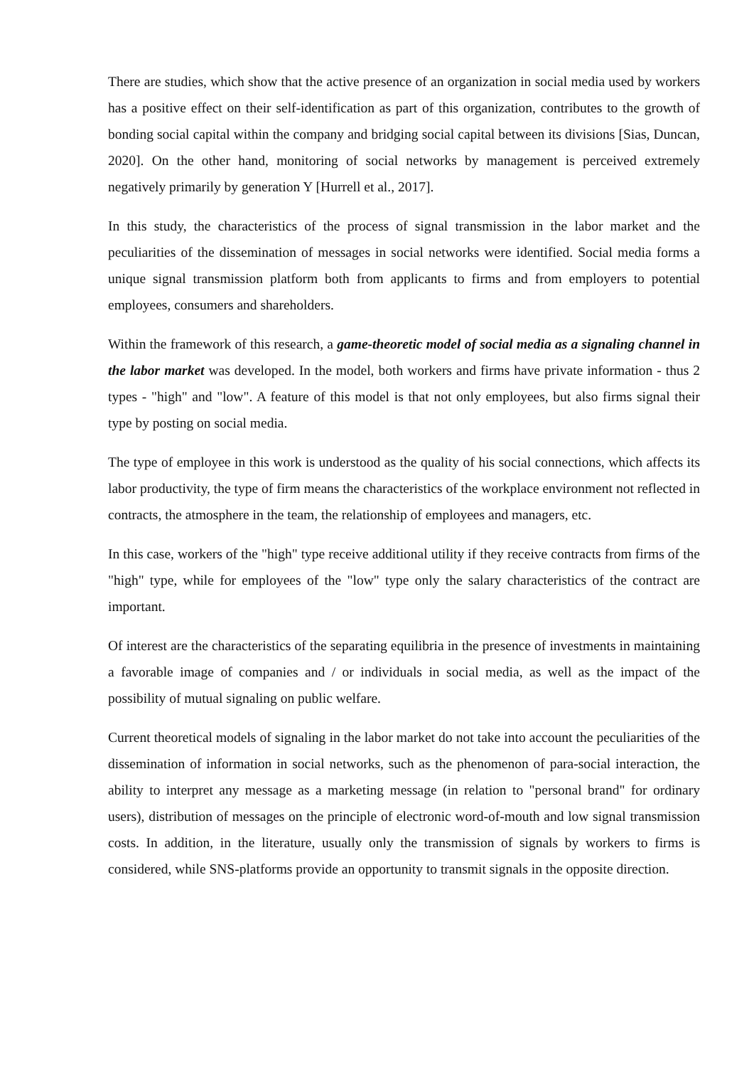There are studies, which show that the active presence of an organization in social media used by workers has a positive effect on their self-identification as part of this organization, contributes to the growth of bonding social capital within the company and bridging social capital between its divisions [Sias, Duncan, 2020]. On the other hand, monitoring of social networks by management is perceived extremely negatively primarily by generation Y [Hurrell et al., 2017].
In this study, the characteristics of the process of signal transmission in the labor market and the peculiarities of the dissemination of messages in social networks were identified. Social media forms a unique signal transmission platform both from applicants to firms and from employers to potential employees, consumers and shareholders.
Within the framework of this research, a game-theoretic model of social media as a signaling channel in the labor market was developed. In the model, both workers and firms have private information - thus 2 types - "high" and "low". A feature of this model is that not only employees, but also firms signal their type by posting on social media.
The type of employee in this work is understood as the quality of his social connections, which affects its labor productivity, the type of firm means the characteristics of the workplace environment not reflected in contracts, the atmosphere in the team, the relationship of employees and managers, etc.
In this case, workers of the "high" type receive additional utility if they receive contracts from firms of the "high" type, while for employees of the "low" type only the salary characteristics of the contract are important.
Of interest are the characteristics of the separating equilibria in the presence of investments in maintaining a favorable image of companies and / or individuals in social media, as well as the impact of the possibility of mutual signaling on public welfare.
Current theoretical models of signaling in the labor market do not take into account the peculiarities of the dissemination of information in social networks, such as the phenomenon of para-social interaction, the ability to interpret any message as a marketing message (in relation to "personal brand" for ordinary users), distribution of messages on the principle of electronic word-of-mouth and low signal transmission costs. In addition, in the literature, usually only the transmission of signals by workers to firms is considered, while SNS-platforms provide an opportunity to transmit signals in the opposite direction.